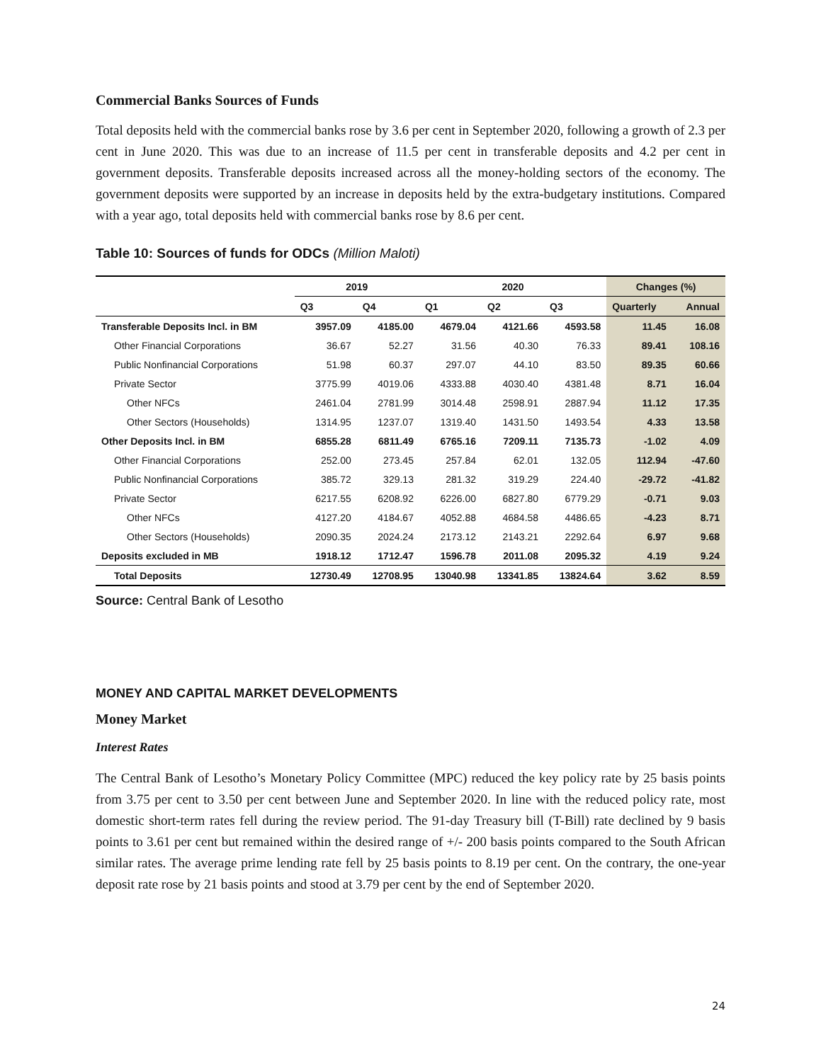Commercial Banks Sources of Funds
Total deposits held with the commercial banks rose by 3.6 per cent in September 2020, following a growth of 2.3 per cent in June 2020. This was due to an increase of 11.5 per cent in transferable deposits and 4.2 per cent in government deposits. Transferable deposits increased across all the money-holding sectors of the economy. The government deposits were supported by an increase in deposits held by the extra-budgetary institutions. Compared with a year ago, total deposits held with commercial banks rose by 8.6 per cent.
Table 10: Sources of funds for ODCs (Million Maloti)
| | 2019 | | 2020 | | | Changes (%) | |
| --- | --- | --- | --- | --- | --- | --- | --- |
| | Q3 | Q4 | Q1 | Q2 | Q3 | Quarterly | Annual |
| Transferable Deposits Incl. in BM | 3957.09 | 4185.00 | 4679.04 | 4121.66 | 4593.58 | 11.45 | 16.08 |
| Other Financial Corporations | 36.67 | 52.27 | 31.56 | 40.30 | 76.33 | 89.41 | 108.16 |
| Public Nonfinancial Corporations | 51.98 | 60.37 | 297.07 | 44.10 | 83.50 | 89.35 | 60.66 |
| Private Sector | 3775.99 | 4019.06 | 4333.88 | 4030.40 | 4381.48 | 8.71 | 16.04 |
| Other NFCs | 2461.04 | 2781.99 | 3014.48 | 2598.91 | 2887.94 | 11.12 | 17.35 |
| Other Sectors (Households) | 1314.95 | 1237.07 | 1319.40 | 1431.50 | 1493.54 | 4.33 | 13.58 |
| Other Deposits Incl. in BM | 6855.28 | 6811.49 | 6765.16 | 7209.11 | 7135.73 | -1.02 | 4.09 |
| Other Financial Corporations | 252.00 | 273.45 | 257.84 | 62.01 | 132.05 | 112.94 | -47.60 |
| Public Nonfinancial Corporations | 385.72 | 329.13 | 281.32 | 319.29 | 224.40 | -29.72 | -41.82 |
| Private Sector | 6217.55 | 6208.92 | 6226.00 | 6827.80 | 6779.29 | -0.71 | 9.03 |
| Other NFCs | 4127.20 | 4184.67 | 4052.88 | 4684.58 | 4486.65 | -4.23 | 8.71 |
| Other Sectors (Households) | 2090.35 | 2024.24 | 2173.12 | 2143.21 | 2292.64 | 6.97 | 9.68 |
| Deposits excluded in MB | 1918.12 | 1712.47 | 1596.78 | 2011.08 | 2095.32 | 4.19 | 9.24 |
| Total Deposits | 12730.49 | 12708.95 | 13040.98 | 13341.85 | 13824.64 | 3.62 | 8.59 |
Source: Central Bank of Lesotho
MONEY AND CAPITAL MARKET DEVELOPMENTS
Money Market
Interest Rates
The Central Bank of Lesotho’s Monetary Policy Committee (MPC) reduced the key policy rate by 25 basis points from 3.75 per cent to 3.50 per cent between June and September 2020. In line with the reduced policy rate, most domestic short-term rates fell during the review period. The 91-day Treasury bill (T-Bill) rate declined by 9 basis points to 3.61 per cent but remained within the desired range of +/- 200 basis points compared to the South African similar rates. The average prime lending rate fell by 25 basis points to 8.19 per cent. On the contrary, the one-year deposit rate rose by 21 basis points and stood at 3.79 per cent by the end of September 2020.
24